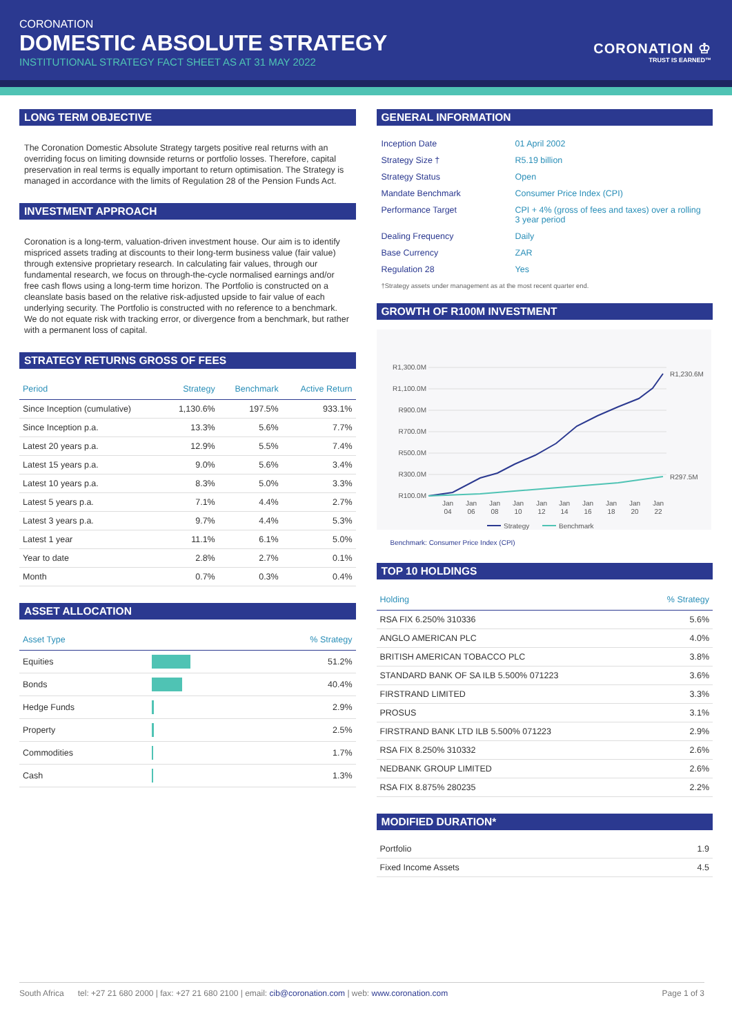CORONATION
DOMESTIC ABSOLUTE STRATEGY
INSTITUTIONAL STRATEGY FACT SHEET AS AT 31 MAY 2022
CORONATION ♔
TRUST IS EARNED™
LONG TERM OBJECTIVE
The Coronation Domestic Absolute Strategy targets positive real returns with an overriding focus on limiting downside returns or portfolio losses. Therefore, capital preservation in real terms is equally important to return optimisation. The Strategy is managed in accordance with the limits of Regulation 28 of the Pension Funds Act.
INVESTMENT APPROACH
Coronation is a long-term, valuation-driven investment house. Our aim is to identify mispriced assets trading at discounts to their long-term business value (fair value) through extensive proprietary research. In calculating fair values, through our fundamental research, we focus on through-the-cycle normalised earnings and/or free cash flows using a long-term time horizon. The Portfolio is constructed on a cleanslate basis based on the relative risk-adjusted upside to fair value of each underlying security. The Portfolio is constructed with no reference to a benchmark. We do not equate risk with tracking error, or divergence from a benchmark, but rather with a permanent loss of capital.
STRATEGY RETURNS GROSS OF FEES
| Period | Strategy | Benchmark | Active Return |
| --- | --- | --- | --- |
| Since Inception (cumulative) | 1,130.6% | 197.5% | 933.1% |
| Since Inception p.a. | 13.3% | 5.6% | 7.7% |
| Latest 20 years p.a. | 12.9% | 5.5% | 7.4% |
| Latest 15 years p.a. | 9.0% | 5.6% | 3.4% |
| Latest 10 years p.a. | 8.3% | 5.0% | 3.3% |
| Latest 5 years p.a. | 7.1% | 4.4% | 2.7% |
| Latest 3 years p.a. | 9.7% | 4.4% | 5.3% |
| Latest 1 year | 11.1% | 6.1% | 5.0% |
| Year to date | 2.8% | 2.7% | 0.1% |
| Month | 0.7% | 0.3% | 0.4% |
ASSET ALLOCATION
| Asset Type | | % Strategy |
| --- | --- | --- |
| Equities | | 51.2% |
| Bonds | | 40.4% |
| Hedge Funds | | 2.9% |
| Property | | 2.5% |
| Commodities | | 1.7% |
| Cash | | 1.3% |
GENERAL INFORMATION
| Inception Date | 01 April 2002 |
| Strategy Size † | R5.19 billion |
| Strategy Status | Open |
| Mandate Benchmark | Consumer Price Index (CPI) |
| Performance Target | CPI + 4% (gross of fees and taxes) over a rolling 3 year period |
| Dealing Frequency | Daily |
| Base Currency | ZAR |
| Regulation 28 | Yes |
†Strategy assets under management as at the most recent quarter end.
GROWTH OF R100M INVESTMENT
R1,300.0M
R1,100.0M
R900.0M
R700.0M
R500.0M
R300.0M
R100.0M
R1,230.6M
R297.5M
Jan
04
Jan
06
Jan
08
Jan
10
Jan
12
Jan
14
Jan
16
Jan
18
Jan
20
Jan
22
Strategy
Benchmark
Benchmark: Consumer Price Index (CPI)
TOP 10 HOLDINGS
| Holding | % Strategy |
| --- | --- |
| RSA FIX 6.250% 310336 | 5.6% |
| ANGLO AMERICAN PLC | 4.0% |
| BRITISH AMERICAN TOBACCO PLC | 3.8% |
| STANDARD BANK OF SA ILB 5.500% 071223 | 3.6% |
| FIRSTRAND LIMITED | 3.3% |
| PROSUS | 3.1% |
| FIRSTRAND BANK LTD ILB 5.500% 071223 | 2.9% |
| RSA FIX 8.250% 310332 | 2.6% |
| NEDBANK GROUP LIMITED | 2.6% |
| RSA FIX 8.875% 280235 | 2.2% |
MODIFIED DURATION*
| Portfolio | 1.9 |
| Fixed Income Assets | 4.5 |
South Africa tel: +27 21 680 2000 | fax: +27 21 680 2100 | email: cib@coronation.com | web: www.coronation.com Page 1 of 3